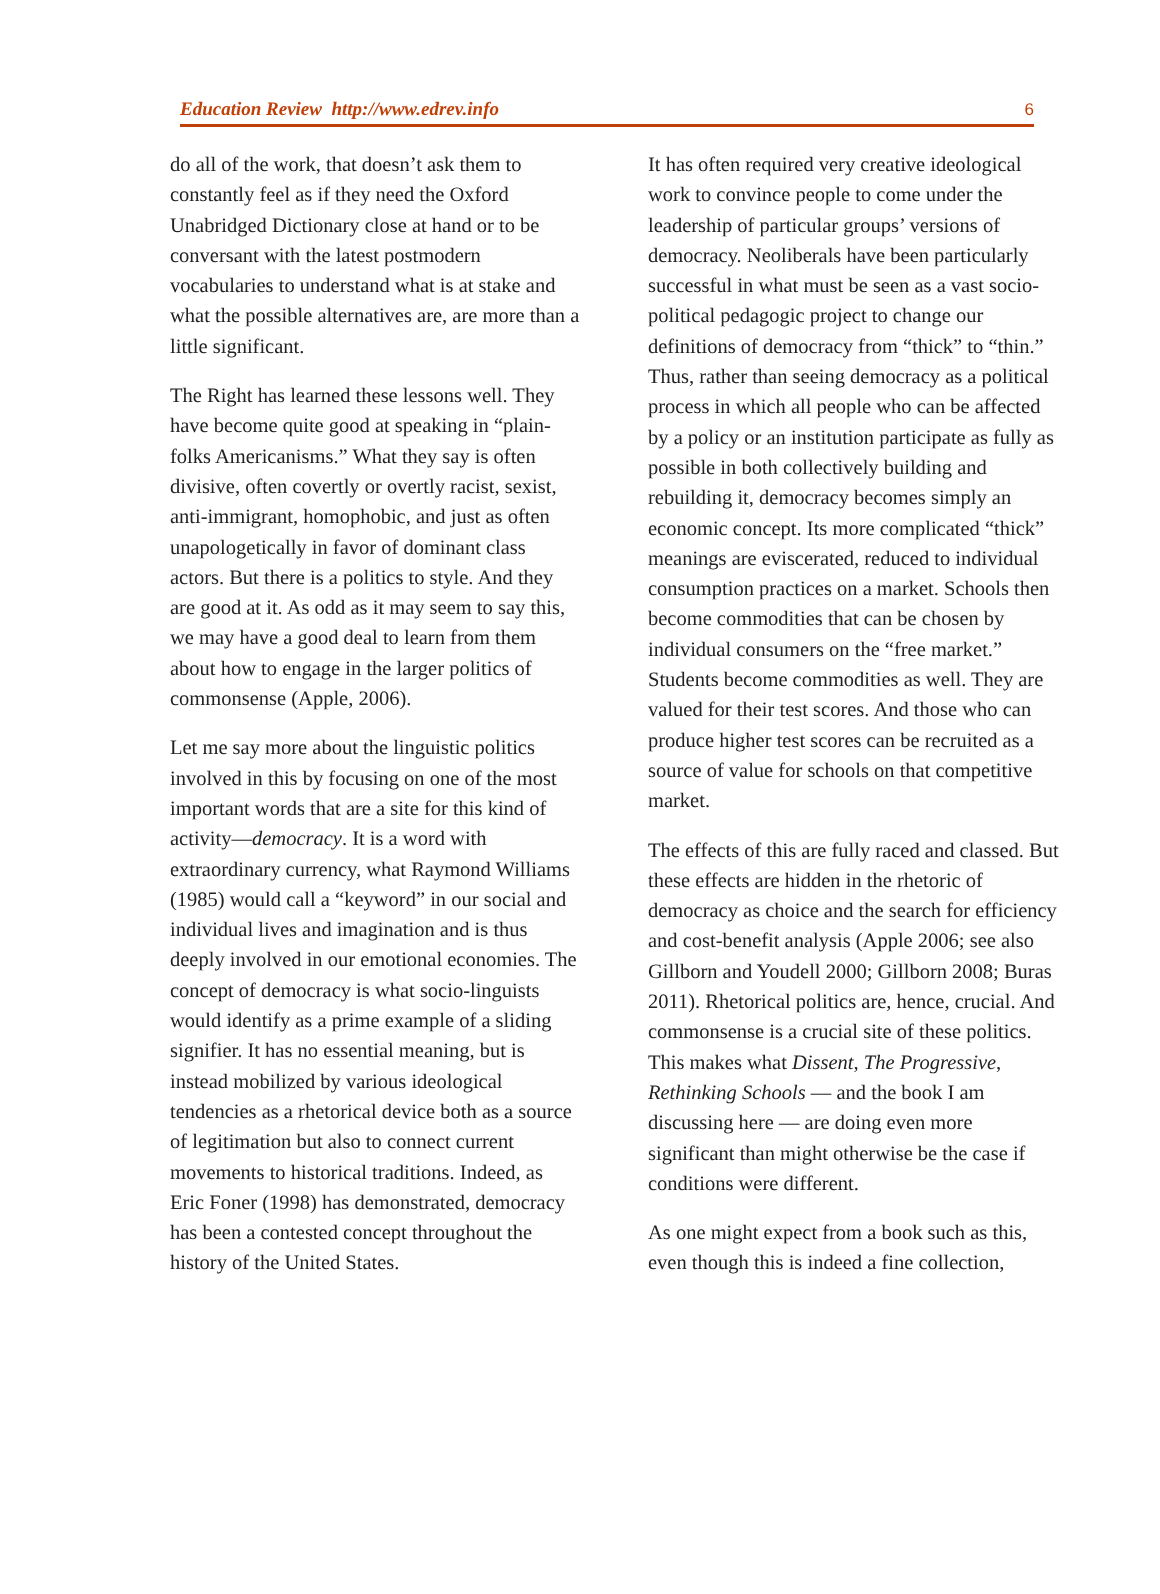Education Review http://www.edrev.info 6
do all of the work, that doesn’t ask them to constantly feel as if they need the Oxford Unabridged Dictionary close at hand or to be conversant with the latest postmodern vocabularies to understand what is at stake and what the possible alternatives are, are more than a little significant.
The Right has learned these lessons well. They have become quite good at speaking in “plain-folks Americanisms.” What they say is often divisive, often covertly or overtly racist, sexist, anti-immigrant, homophobic, and just as often unapologetically in favor of dominant class actors. But there is a politics to style. And they are good at it. As odd as it may seem to say this, we may have a good deal to learn from them about how to engage in the larger politics of commonsense (Apple, 2006).
Let me say more about the linguistic politics involved in this by focusing on one of the most important words that are a site for this kind of activity—democracy. It is a word with extraordinary currency, what Raymond Williams (1985) would call a “keyword” in our social and individual lives and imagination and is thus deeply involved in our emotional economies. The concept of democracy is what socio-linguists would identify as a prime example of a sliding signifier. It has no essential meaning, but is instead mobilized by various ideological tendencies as a rhetorical device both as a source of legitimation but also to connect current movements to historical traditions. Indeed, as Eric Foner (1998) has demonstrated, democracy has been a contested concept throughout the history of the United States.
It has often required very creative ideological work to convince people to come under the leadership of particular groups’ versions of democracy. Neoliberals have been particularly successful in what must be seen as a vast socio-political pedagogic project to change our definitions of democracy from “thick” to “thin.” Thus, rather than seeing democracy as a political process in which all people who can be affected by a policy or an institution participate as fully as possible in both collectively building and rebuilding it, democracy becomes simply an economic concept. Its more complicated “thick” meanings are eviscerated, reduced to individual consumption practices on a market. Schools then become commodities that can be chosen by individual consumers on the “free market.” Students become commodities as well. They are valued for their test scores. And those who can produce higher test scores can be recruited as a source of value for schools on that competitive market.
The effects of this are fully raced and classed. But these effects are hidden in the rhetoric of democracy as choice and the search for efficiency and cost-benefit analysis (Apple 2006; see also Gillborn and Youdell 2000; Gillborn 2008; Buras 2011). Rhetorical politics are, hence, crucial. And commonsense is a crucial site of these politics. This makes what Dissent, The Progressive, Rethinking Schools — and the book I am discussing here — are doing even more significant than might otherwise be the case if conditions were different.
As one might expect from a book such as this, even though this is indeed a fine collection,